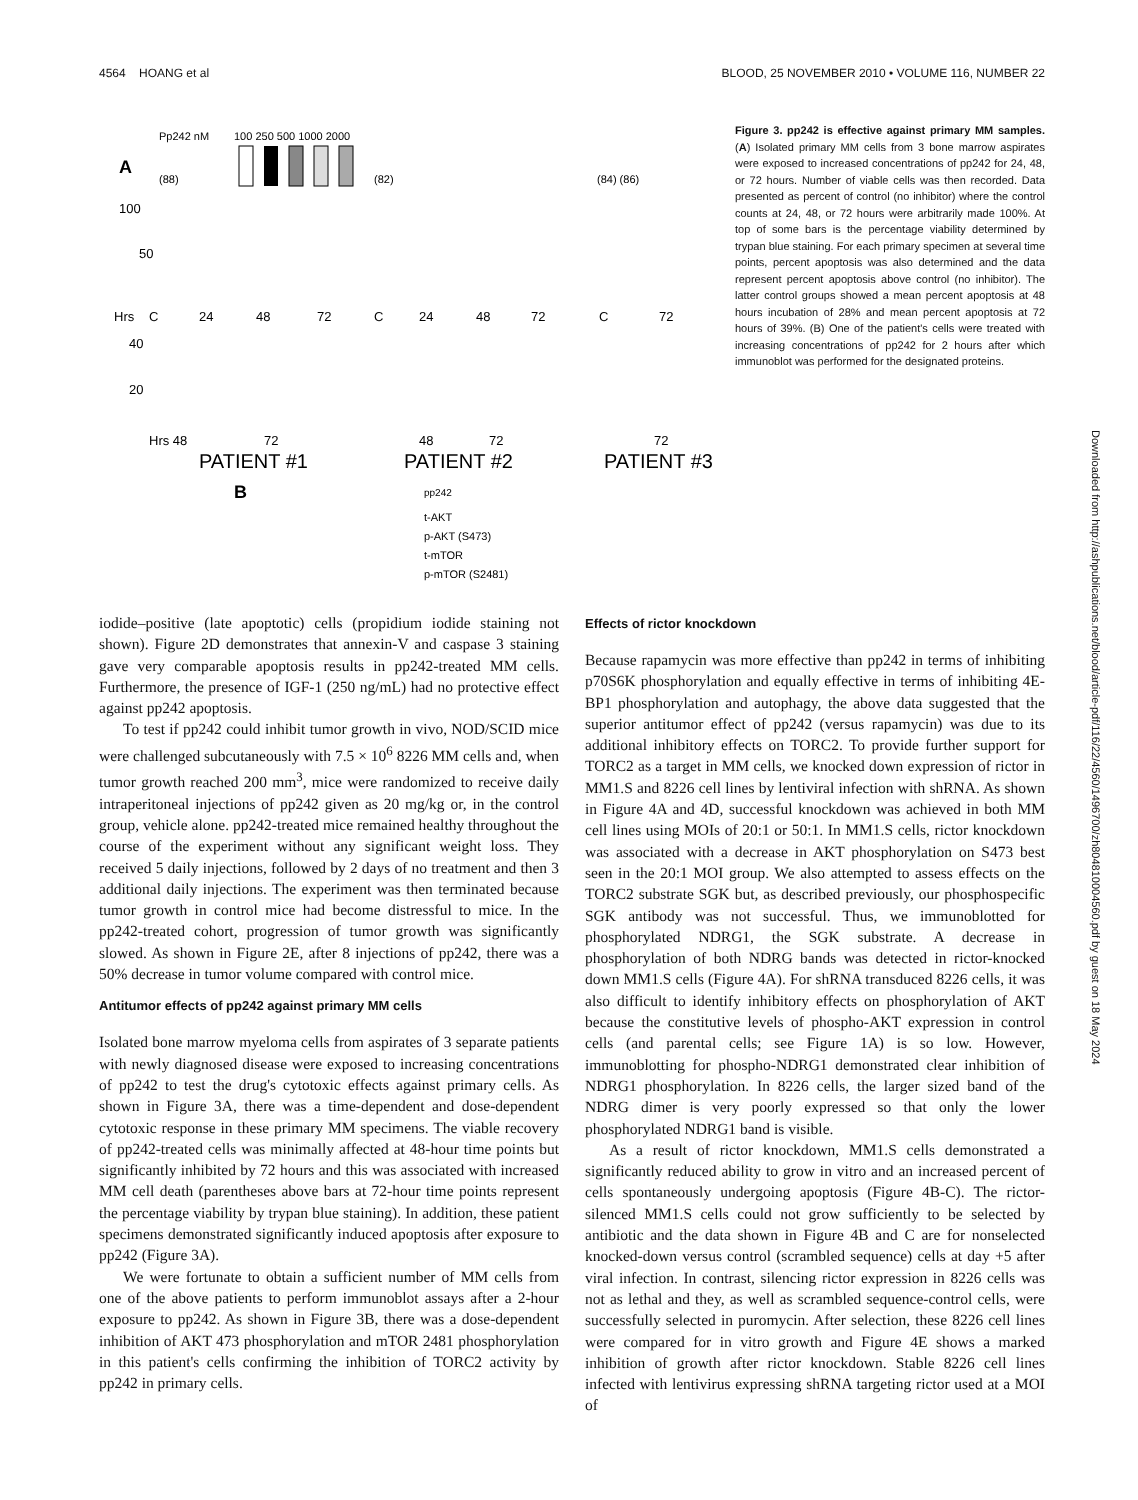4564 HOANG et al BLOOD, 25 NOVEMBER 2010 • VOLUME 116, NUMBER 22
Pp242 nM
100 250 500 1000 2000
A
100
50
Hrs
C
24
48
72
C
24
48
72
C
72
40
20
Hrs 48
72
48
72
72
PATIENT #1
PATIENT #2
PATIENT #3
B
pp242
t-AKT
p-AKT (S473)
t-mTOR
p-mTOR (S2481)
(88)
(82)
(84) (86)
Figure 3. pp242 is effective against primary MM samples. (A) Isolated primary MM cells from 3 bone marrow aspirates were exposed to increased concentrations of pp242 for 24, 48, or 72 hours. Number of viable cells was then recorded. Data presented as percent of control (no inhibitor) where the control counts at 24, 48, or 72 hours were arbitrarily made 100%. At top of some bars is the percentage viability determined by trypan blue staining. For each primary specimen at several time points, percent apoptosis was also determined and the data represent percent apoptosis above control (no inhibitor). The latter control groups showed a mean percent apoptosis at 48 hours incubation of 28% and mean percent apoptosis at 72 hours of 39%. (B) One of the patient's cells were treated with increasing concentrations of pp242 for 2 hours after which immunoblot was performed for the designated proteins.
iodide–positive (late apoptotic) cells (propidium iodide staining not shown). Figure 2D demonstrates that annexin-V and caspase 3 staining gave very comparable apoptosis results in pp242-treated MM cells. Furthermore, the presence of IGF-1 (250 ng/mL) had no protective effect against pp242 apoptosis.
To test if pp242 could inhibit tumor growth in vivo, NOD/SCID mice were challenged subcutaneously with 7.5 × 10<sup>6</sup> 8226 MM cells and, when tumor growth reached 200 mm<sup>3</sup>, mice were randomized to receive daily intraperitoneal injections of pp242 given as 20 mg/kg or, in the control group, vehicle alone. pp242-treated mice remained healthy throughout the course of the experiment without any significant weight loss. They received 5 daily injections, followed by 2 days of no treatment and then 3 additional daily injections. The experiment was then terminated because tumor growth in control mice had become distressful to mice. In the pp242-treated cohort, progression of tumor growth was significantly slowed. As shown in Figure 2E, after 8 injections of pp242, there was a 50% decrease in tumor volume compared with control mice.
Antitumor effects of pp242 against primary MM cells
Isolated bone marrow myeloma cells from aspirates of 3 separate patients with newly diagnosed disease were exposed to increasing concentrations of pp242 to test the drug's cytotoxic effects against primary cells. As shown in Figure 3A, there was a time-dependent and dose-dependent cytotoxic response in these primary MM specimens. The viable recovery of pp242-treated cells was minimally affected at 48-hour time points but significantly inhibited by 72 hours and this was associated with increased MM cell death (parentheses above bars at 72-hour time points represent the percentage viability by trypan blue staining). In addition, these patient specimens demonstrated significantly induced apoptosis after exposure to pp242 (Figure 3A).
We were fortunate to obtain a sufficient number of MM cells from one of the above patients to perform immunoblot assays after a 2-hour exposure to pp242. As shown in Figure 3B, there was a dose-dependent inhibition of AKT 473 phosphorylation and mTOR 2481 phosphorylation in this patient's cells confirming the inhibition of TORC2 activity by pp242 in primary cells.
Effects of rictor knockdown
Because rapamycin was more effective than pp242 in terms of inhibiting p70S6K phosphorylation and equally effective in terms of inhibiting 4E-BP1 phosphorylation and autophagy, the above data suggested that the superior antitumor effect of pp242 (versus rapamycin) was due to its additional inhibitory effects on TORC2. To provide further support for TORC2 as a target in MM cells, we knocked down expression of rictor in MM1.S and 8226 cell lines by lentiviral infection with shRNA. As shown in Figure 4A and 4D, successful knockdown was achieved in both MM cell lines using MOIs of 20:1 or 50:1. In MM1.S cells, rictor knockdown was associated with a decrease in AKT phosphorylation on S473 best seen in the 20:1 MOI group. We also attempted to assess effects on the TORC2 substrate SGK but, as described previously, our phosphospecific SGK antibody was not successful. Thus, we immunoblotted for phosphorylated NDRG1, the SGK substrate. A decrease in phosphorylation of both NDRG bands was detected in rictor-knocked down MM1.S cells (Figure 4A). For shRNA transduced 8226 cells, it was also difficult to identify inhibitory effects on phosphorylation of AKT because the constitutive levels of phospho-AKT expression in control cells (and parental cells; see Figure 1A) is so low. However, immunoblotting for phospho-NDRG1 demonstrated clear inhibition of NDRG1 phosphorylation. In 8226 cells, the larger sized band of the NDRG dimer is very poorly expressed so that only the lower phosphorylated NDRG1 band is visible.
As a result of rictor knockdown, MM1.S cells demonstrated a significantly reduced ability to grow in vitro and an increased percent of cells spontaneously undergoing apoptosis (Figure 4B-C). The rictor-silenced MM1.S cells could not grow sufficiently to be selected by antibiotic and the data shown in Figure 4B and C are for nonselected knocked-down versus control (scrambled sequence) cells at day +5 after viral infection. In contrast, silencing rictor expression in 8226 cells was not as lethal and they, as well as scrambled sequence-control cells, were successfully selected in puromycin. After selection, these 8226 cell lines were compared for in vitro growth and Figure 4E shows a marked inhibition of growth after rictor knockdown. Stable 8226 cell lines infected with lentivirus expressing shRNA targeting rictor used at a MOI of
Downloaded from http://ashpublications.net/blood/article-pdf/116/22/4560/1496700/zh804810004560.pdf by guest on 18 May 2024